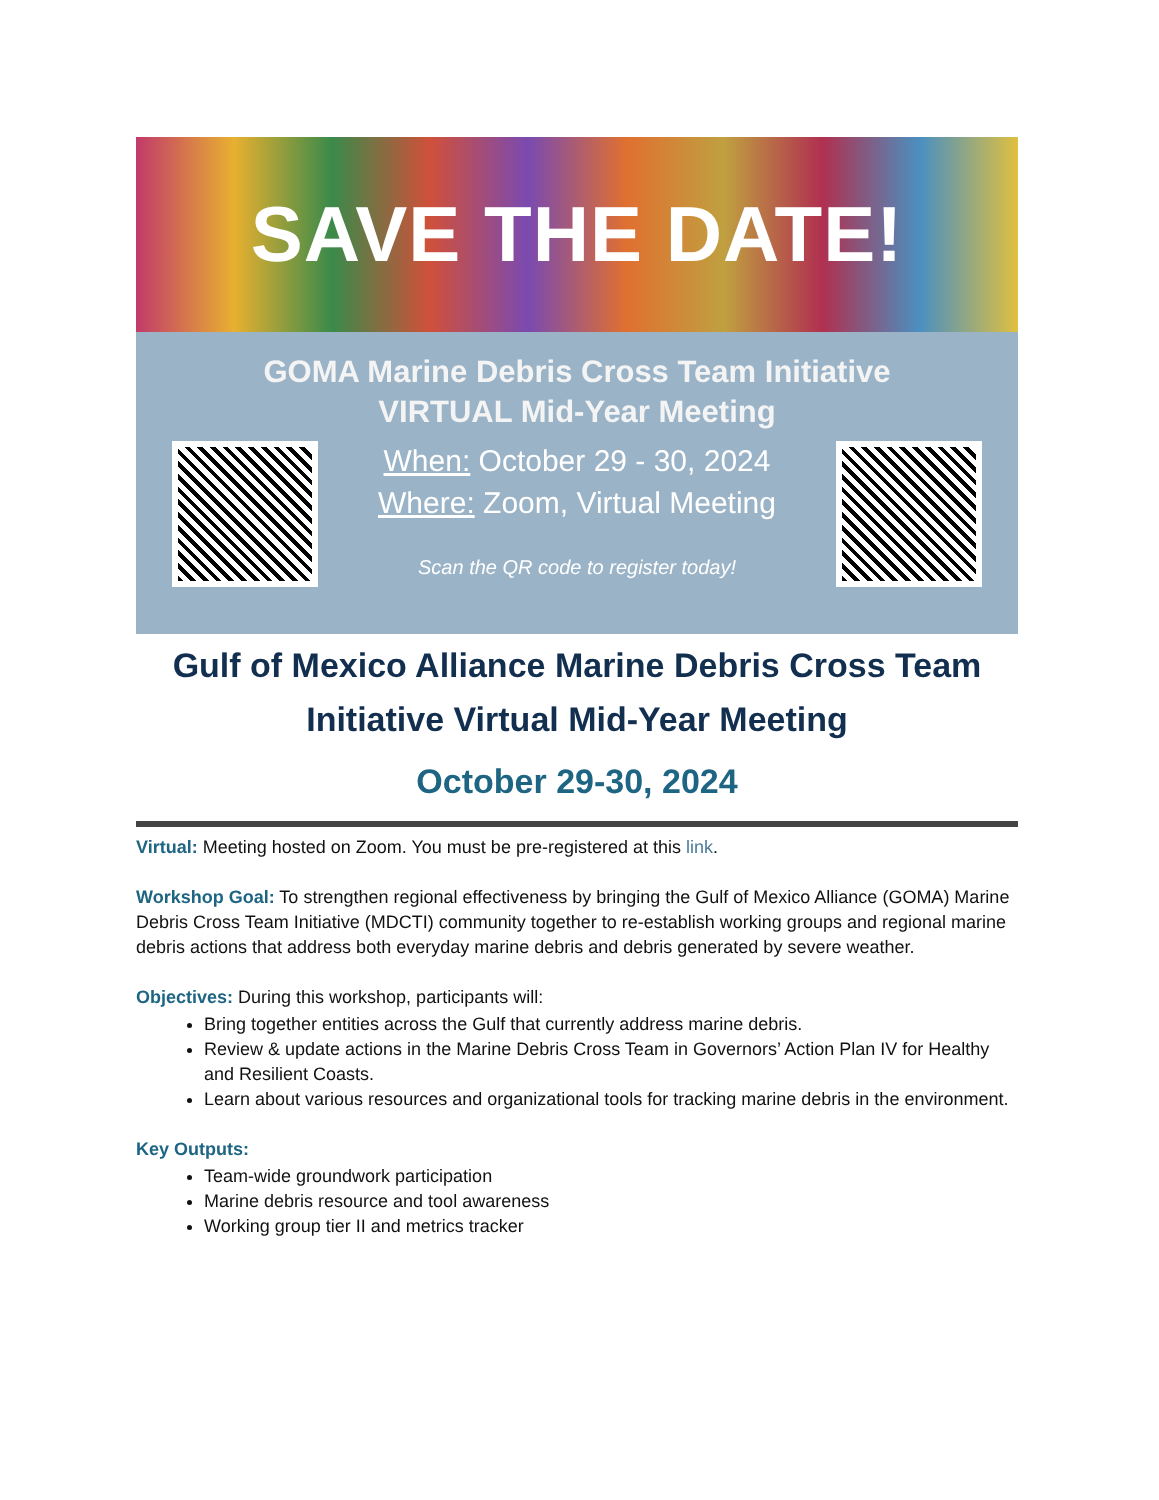SAVE THE DATE!
GOMA Marine Debris Cross Team Initiative
VIRTUAL Mid-Year Meeting
When: October 29 - 30, 2024
Where: Zoom, Virtual Meeting
Scan the QR code to register today!
Gulf of Mexico Alliance Marine Debris Cross Team Initiative Virtual Mid-Year Meeting
October 29-30, 2024
Virtual: Meeting hosted on Zoom. You must be pre-registered at this link.
Workshop Goal: To strengthen regional effectiveness by bringing the Gulf of Mexico Alliance (GOMA) Marine Debris Cross Team Initiative (MDCTI) community together to re-establish working groups and regional marine debris actions that address both everyday marine debris and debris generated by severe weather.
Objectives: During this workshop, participants will:
Bring together entities across the Gulf that currently address marine debris.
Review & update actions in the Marine Debris Cross Team in Governors’ Action Plan IV for Healthy and Resilient Coasts.
Learn about various resources and organizational tools for tracking marine debris in the environment.
Key Outputs:
Team-wide groundwork participation
Marine debris resource and tool awareness
Working group tier II and metrics tracker